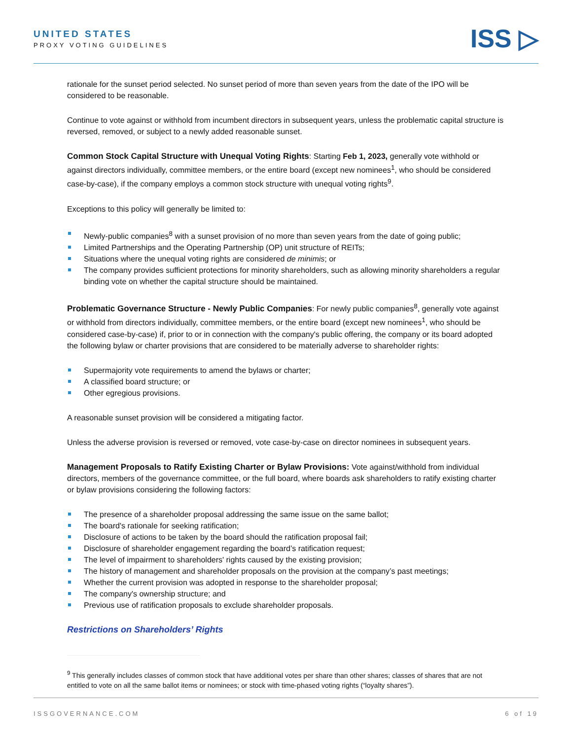UNITED STATES
PROXY VOTING GUIDELINES
ISS ▷
rationale for the sunset period selected. No sunset period of more than seven years from the date of the IPO will be considered to be reasonable.
Continue to vote against or withhold from incumbent directors in subsequent years, unless the problematic capital structure is reversed, removed, or subject to a newly added reasonable sunset.
Common Stock Capital Structure with Unequal Voting Rights: Starting Feb 1, 2023, generally vote withhold or against directors individually, committee members, or the entire board (except new nominees<sup>1</sup>, who should be considered case-by-case), if the company employs a common stock structure with unequal voting rights<sup>9</sup>.
Exceptions to this policy will generally be limited to:
Newly-public companies<sup>8</sup> with a sunset provision of no more than seven years from the date of going public;
Limited Partnerships and the Operating Partnership (OP) unit structure of REITs;
Situations where the unequal voting rights are considered de minimis; or
The company provides sufficient protections for minority shareholders, such as allowing minority shareholders a regular binding vote on whether the capital structure should be maintained.
Problematic Governance Structure - Newly Public Companies: For newly public companies<sup>8</sup>, generally vote against or withhold from directors individually, committee members, or the entire board (except new nominees<sup>1</sup>, who should be considered case-by-case) if, prior to or in connection with the company's public offering, the company or its board adopted the following bylaw or charter provisions that are considered to be materially adverse to shareholder rights:
Supermajority vote requirements to amend the bylaws or charter;
A classified board structure; or
Other egregious provisions.
A reasonable sunset provision will be considered a mitigating factor.
Unless the adverse provision is reversed or removed, vote case-by-case on director nominees in subsequent years.
Management Proposals to Ratify Existing Charter or Bylaw Provisions: Vote against/withhold from individual directors, members of the governance committee, or the full board, where boards ask shareholders to ratify existing charter or bylaw provisions considering the following factors:
The presence of a shareholder proposal addressing the same issue on the same ballot;
The board's rationale for seeking ratification;
Disclosure of actions to be taken by the board should the ratification proposal fail;
Disclosure of shareholder engagement regarding the board’s ratification request;
The level of impairment to shareholders' rights caused by the existing provision;
The history of management and shareholder proposals on the provision at the company’s past meetings;
Whether the current provision was adopted in response to the shareholder proposal;
The company's ownership structure; and
Previous use of ratification proposals to exclude shareholder proposals.
Restrictions on Shareholders’ Rights
<sup>9</sup> This generally includes classes of common stock that have additional votes per share than other shares; classes of shares that are not entitled to vote on all the same ballot items or nominees; or stock with time-phased voting rights (“loyalty shares”).
ISSGOVERNANCE.COM 6 of 19